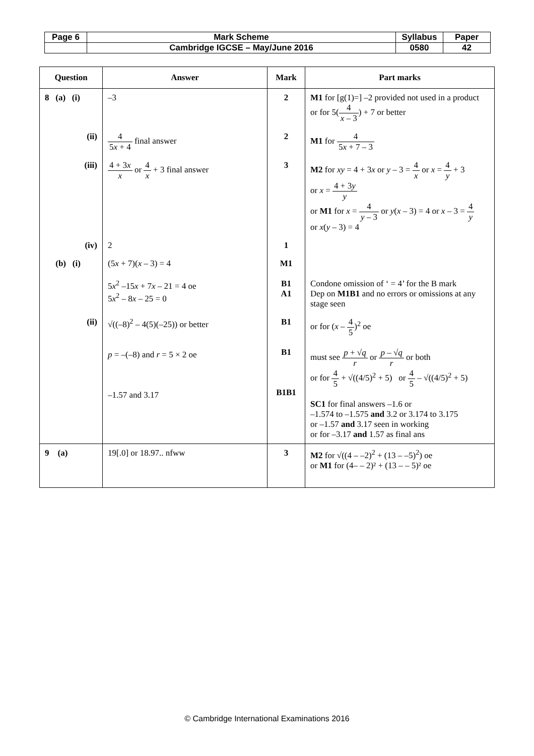| Page 6 | Mark Scheme | Syllabus | Paper |
| | Cambridge IGCSE – May/June 2016 | 0580 | 42 |
| Question | Answer | Mark | Part marks |
| --- | --- | --- | --- |
| 8 (a) (i) | –3 | 2 | M1 for [g(1)=] –2 provided not used in a product or for 5( 4 x – 3 ) + 7 or better |
| (ii) | 4 5 x + 4 final answer | 2 | M1 for 4 5 x + 7 – 3 |
| (iii) | 4 + 3 x x or 4 x + 3 final answer | 3 | M2 for xy = 4 + 3 x or y – 3 = 4 x or x = 4 y + 3 or x = 4 + 3 y y or M1 for x = 4 y – 3 or y ( x – 3) = 4 or x – 3 = 4 y or x ( y – 3) = 4 |
| (iv) | 2 | 1 | |
| (b) (i) | (5 x + 7)( x – 3) = 4 5 x<sup>2</sup> –15 x + 7 x – 21 = 4 oe 5 x<sup>2</sup> – 8 x – 25 = 0 | M1 B1 A1 | Condone omission of ‘ = 4’ for the B mark Dep on M1B1 and no errors or omissions at any stage seen |
| (ii) | √((–8)<sup>2</sup> – 4(5)(–25)) or better p = –(–8) and r = 5 × 2 oe –1.57 and 3.17 | B1 B1 B1B1 | or for ( x – 4 5 )<sup>2</sup> oe must see p + √ q r or p – √ q r or both or for 4 5 + √((4/5)<sup>2</sup> + 5) or 4 5 – √((4/5)<sup>2</sup> + 5) SC1 for final answers –1.6 or –1.574 to –1.575 and 3.2 or 3.174 to 3.175 or –1.57 and 3.17 seen in working or for –3.17 and 1.57 as final ans |
| 9 (a) | 19[.0] or 18.97.. nfww | 3 | M2 for √((4 – –2)<sup>2</sup> + (13 – –5)<sup>2</sup>) oe or M1 for (4– – 2)² + (13 – – 5)² oe |
© Cambridge International Examinations 2016